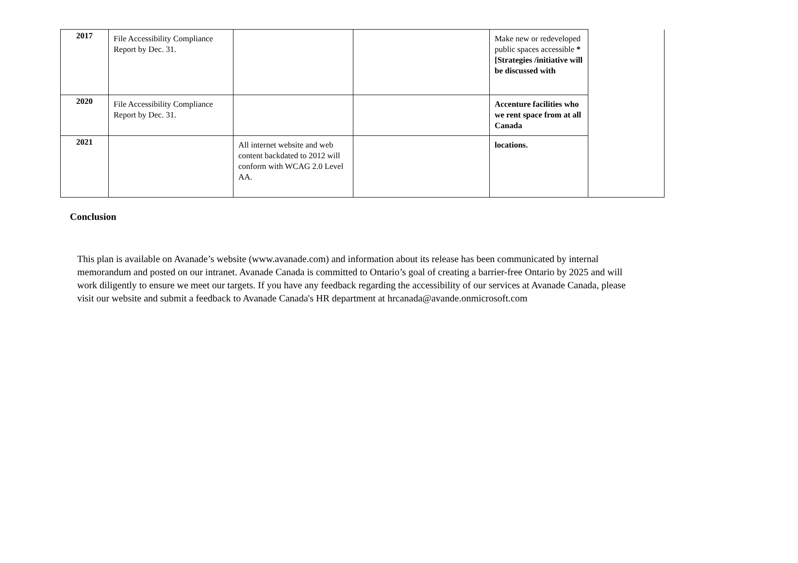| 2017 | File Accessibility Compliance Report by Dec. 31. | | | Make new or redeveloped public spaces accessible *[Strategies /initiative will be discussed with | |
| 2020 | File Accessibility Compliance Report by Dec. 31. | | | Accenture facilities who we rent space from at all Canada | |
| 2021 | | All internet website and web content backdated to 2012 will conform with WCAG 2.0 Level AA. | | locations. | |
Conclusion
This plan is available on Avanade’s website (www.avanade.com) and information about its release has been communicated by internal memorandum and posted on our intranet. Avanade Canada is committed to Ontario’s goal of creating a barrier-free Ontario by 2025 and will work diligently to ensure we meet our targets. If you have any feedback regarding the accessibility of our services at Avanade Canada, please visit our website and submit a feedback to Avanade Canada's HR department at hrcanada@avande.onmicrosoft.com